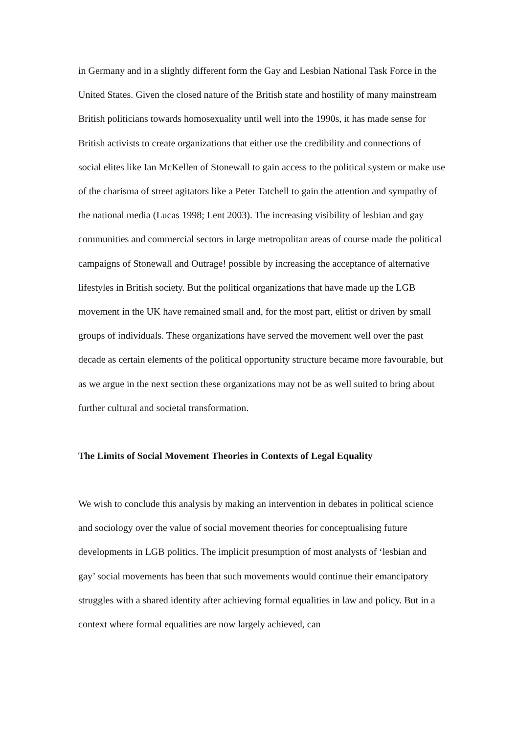in Germany and in a slightly different form the Gay and Lesbian National Task Force in the United States. Given the closed nature of the British state and hostility of many mainstream British politicians towards homosexuality until well into the 1990s, it has made sense for British activists to create organizations that either use the credibility and connections of social elites like Ian McKellen of Stonewall to gain access to the political system or make use of the charisma of street agitators like a Peter Tatchell to gain the attention and sympathy of the national media (Lucas 1998; Lent 2003). The increasing visibility of lesbian and gay communities and commercial sectors in large metropolitan areas of course made the political campaigns of Stonewall and Outrage! possible by increasing the acceptance of alternative lifestyles in British society. But the political organizations that have made up the LGB movement in the UK have remained small and, for the most part, elitist or driven by small groups of individuals. These organizations have served the movement well over the past decade as certain elements of the political opportunity structure became more favourable, but as we argue in the next section these organizations may not be as well suited to bring about further cultural and societal transformation.
The Limits of Social Movement Theories in Contexts of Legal Equality
We wish to conclude this analysis by making an intervention in debates in political science and sociology over the value of social movement theories for conceptualising future developments in LGB politics. The implicit presumption of most analysts of ‘lesbian and gay’ social movements has been that such movements would continue their emancipatory struggles with a shared identity after achieving formal equalities in law and policy. But in a context where formal equalities are now largely achieved, can